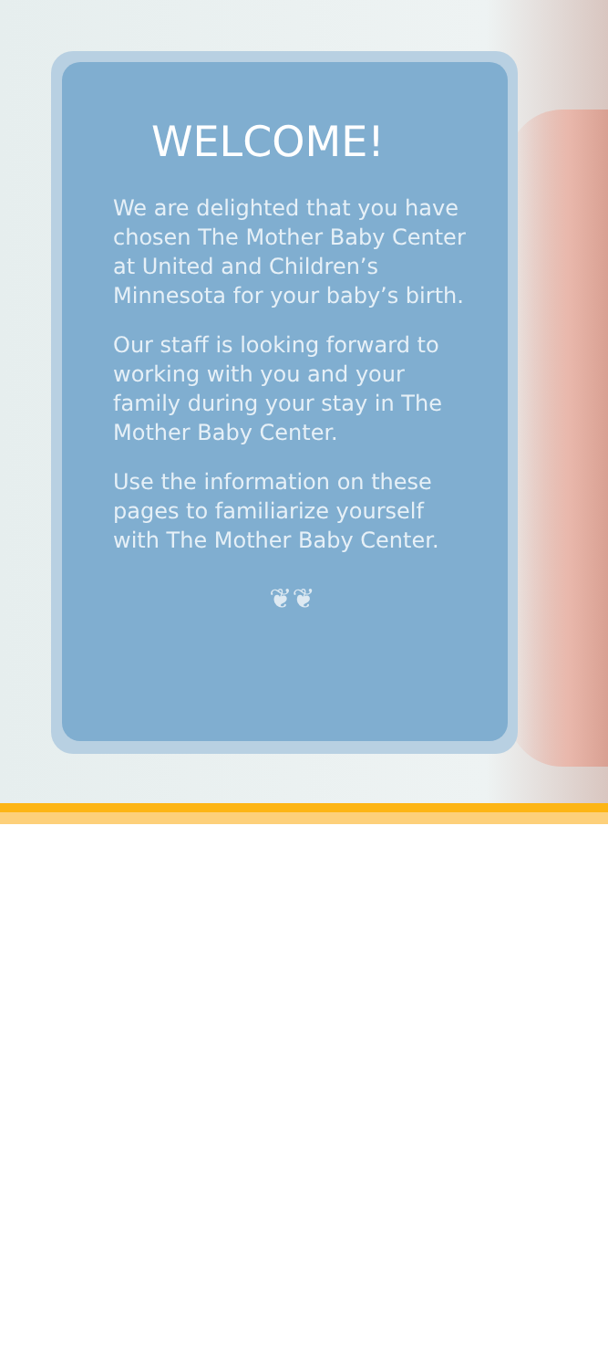WELCOME!
We are delighted that you have chosen The Mother Baby Center at United and Children’s Minnesota for your baby’s birth.
Our staff is looking forward to working with you and your family during your stay in The Mother Baby Center.
Use the information on these pages to familiarize yourself with The Mother Baby Center.
❦❦